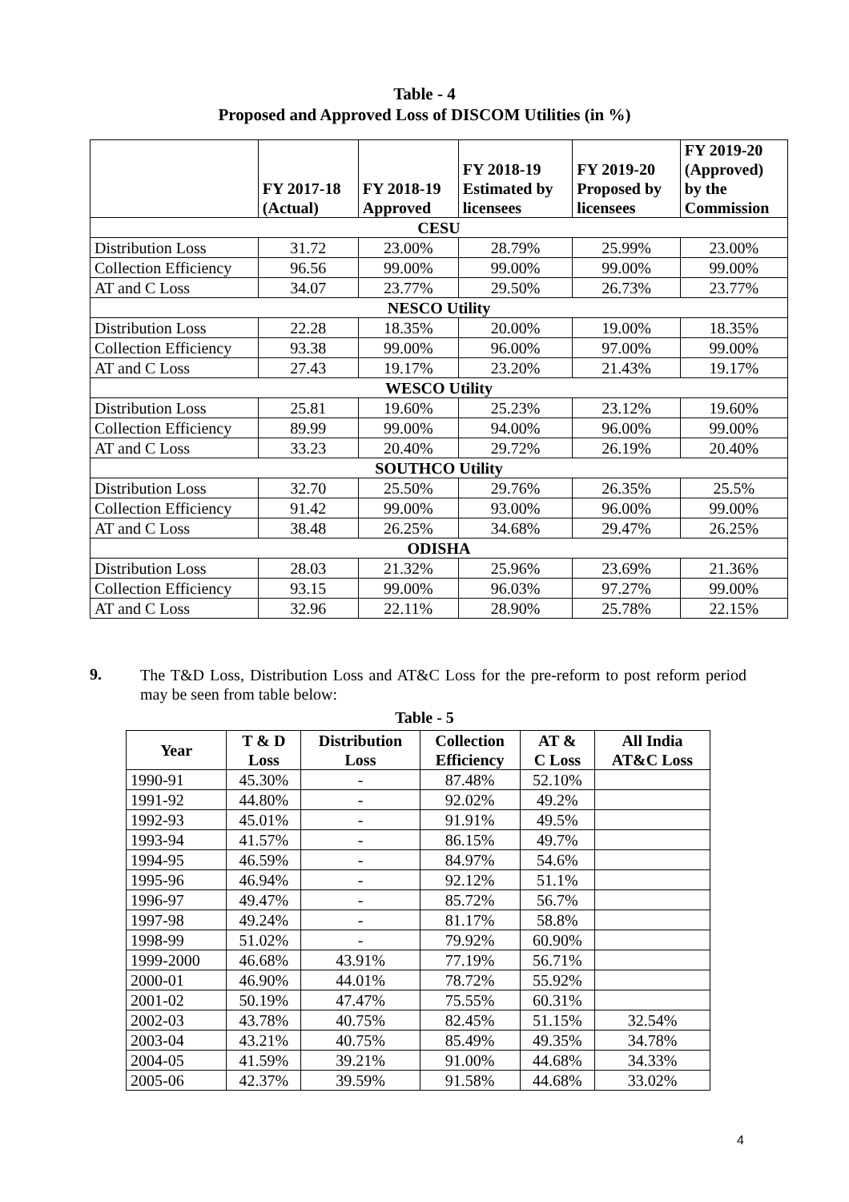Table - 4
Proposed and Approved Loss of DISCOM Utilities (in %)
| | FY 2017-18 (Actual) | FY 2018-19 Approved | FY 2018-19 Estimated by licensees | FY 2019-20 Proposed by licensees | FY 2019-20 (Approved) by the Commission |
| --- | --- | --- | --- | --- | --- |
| CESU | | | | | |
| Distribution Loss | 31.72 | 23.00% | 28.79% | 25.99% | 23.00% |
| Collection Efficiency | 96.56 | 99.00% | 99.00% | 99.00% | 99.00% |
| AT and C Loss | 34.07 | 23.77% | 29.50% | 26.73% | 23.77% |
| NESCO Utility | | | | | |
| Distribution Loss | 22.28 | 18.35% | 20.00% | 19.00% | 18.35% |
| Collection Efficiency | 93.38 | 99.00% | 96.00% | 97.00% | 99.00% |
| AT and C Loss | 27.43 | 19.17% | 23.20% | 21.43% | 19.17% |
| WESCO Utility | | | | | |
| Distribution Loss | 25.81 | 19.60% | 25.23% | 23.12% | 19.60% |
| Collection Efficiency | 89.99 | 99.00% | 94.00% | 96.00% | 99.00% |
| AT and C Loss | 33.23 | 20.40% | 29.72% | 26.19% | 20.40% |
| SOUTHCO Utility | | | | | |
| Distribution Loss | 32.70 | 25.50% | 29.76% | 26.35% | 25.5% |
| Collection Efficiency | 91.42 | 99.00% | 93.00% | 96.00% | 99.00% |
| AT and C Loss | 38.48 | 26.25% | 34.68% | 29.47% | 26.25% |
| ODISHA | | | | | |
| Distribution Loss | 28.03 | 21.32% | 25.96% | 23.69% | 21.36% |
| Collection Efficiency | 93.15 | 99.00% | 96.03% | 97.27% | 99.00% |
| AT and C Loss | 32.96 | 22.11% | 28.90% | 25.78% | 22.15% |
9.
The T&D Loss, Distribution Loss and AT&C Loss for the pre-reform to post reform period may be seen from table below:
Table - 5
| Year | T & D Loss | Distribution Loss | Collection Efficiency | AT & C Loss | All India AT&C Loss |
| --- | --- | --- | --- | --- | --- |
| 1990-91 | 45.30% | - | 87.48% | 52.10% | |
| 1991-92 | 44.80% | - | 92.02% | 49.2% | |
| 1992-93 | 45.01% | - | 91.91% | 49.5% | |
| 1993-94 | 41.57% | - | 86.15% | 49.7% | |
| 1994-95 | 46.59% | - | 84.97% | 54.6% | |
| 1995-96 | 46.94% | - | 92.12% | 51.1% | |
| 1996-97 | 49.47% | - | 85.72% | 56.7% | |
| 1997-98 | 49.24% | - | 81.17% | 58.8% | |
| 1998-99 | 51.02% | - | 79.92% | 60.90% | |
| 1999-2000 | 46.68% | 43.91% | 77.19% | 56.71% | |
| 2000-01 | 46.90% | 44.01% | 78.72% | 55.92% | |
| 2001-02 | 50.19% | 47.47% | 75.55% | 60.31% | |
| 2002-03 | 43.78% | 40.75% | 82.45% | 51.15% | 32.54% |
| 2003-04 | 43.21% | 40.75% | 85.49% | 49.35% | 34.78% |
| 2004-05 | 41.59% | 39.21% | 91.00% | 44.68% | 34.33% |
| 2005-06 | 42.37% | 39.59% | 91.58% | 44.68% | 33.02% |
4